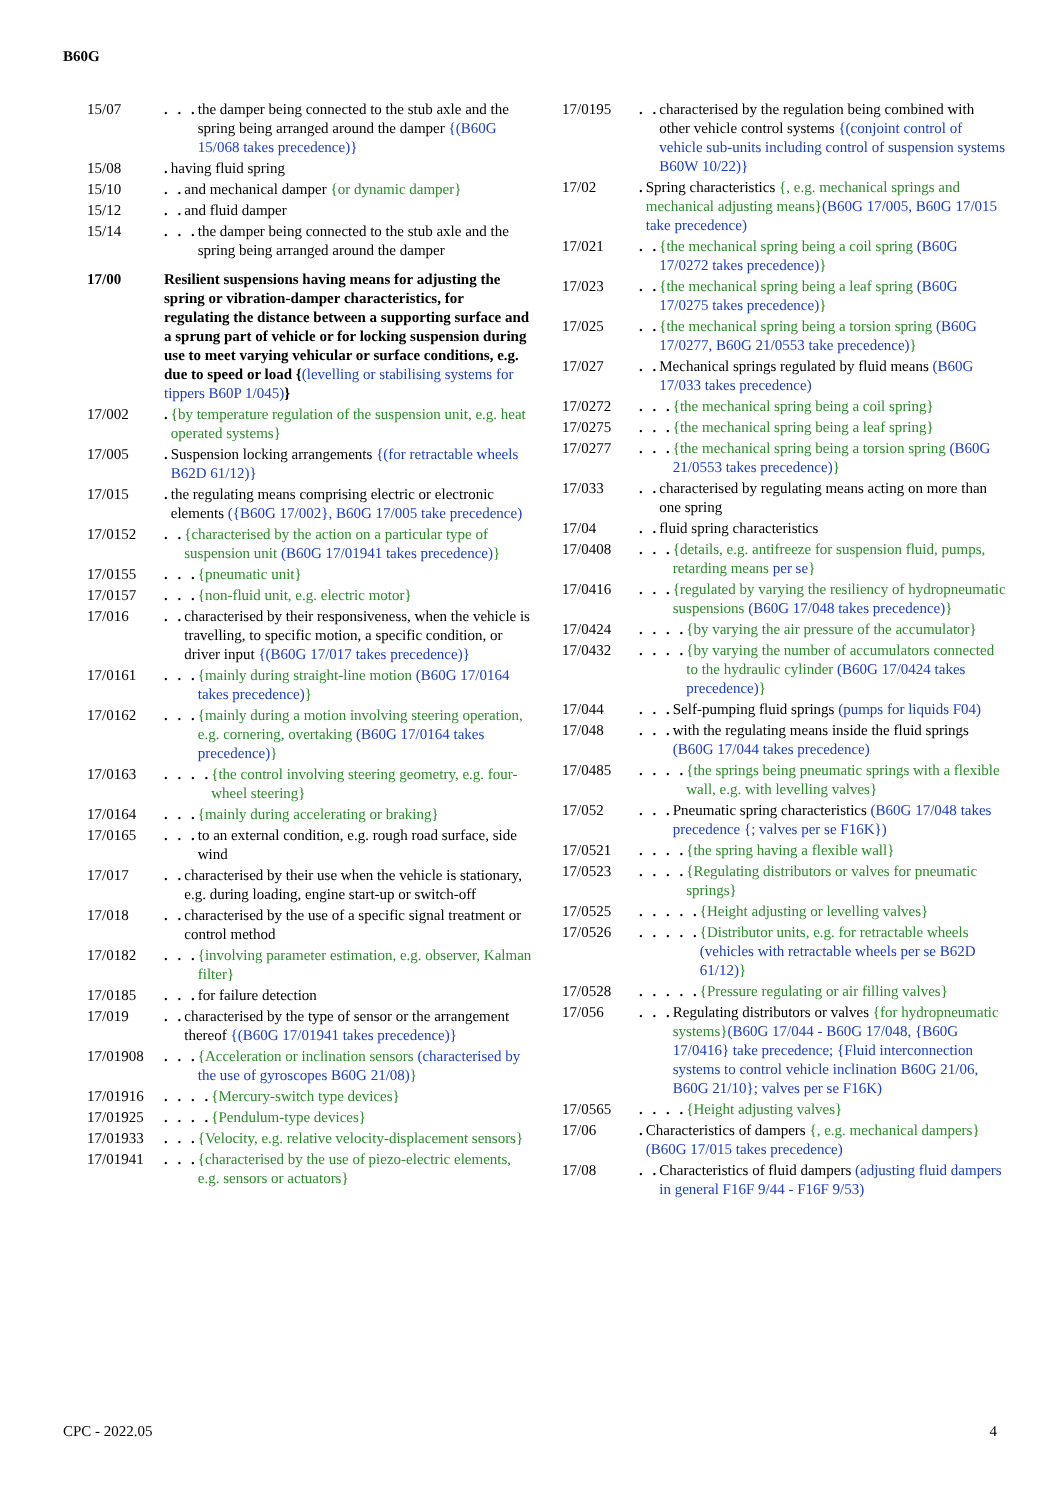B60G
15/07 . . . the damper being connected to the stub axle and the spring being arranged around the damper {(B60G 15/068 takes precedence)}
15/08 . having fluid spring
15/10 . . and mechanical damper {or dynamic damper}
15/12 . . and fluid damper
15/14 . . . the damper being connected to the stub axle and the spring being arranged around the damper
17/00 Resilient suspensions having means for adjusting the spring or vibration-damper characteristics, for regulating the distance between a supporting surface and a sprung part of vehicle or for locking suspension during use to meet varying vehicular or surface conditions, e.g. due to speed or load {(levelling or stabilising systems for tippers B60P 1/045)}
17/002 . {by temperature regulation of the suspension unit, e.g. heat operated systems}
17/005 . Suspension locking arrangements {(for retractable wheels B62D 61/12)}
17/015 . the regulating means comprising electric or electronic elements ({B60G 17/002}, B60G 17/005 take precedence)
17/0152 . . {characterised by the action on a particular type of suspension unit (B60G 17/01941 takes precedence)}
17/0155 . . . {pneumatic unit}
17/0157 . . . {non-fluid unit, e.g. electric motor}
17/016 . . characterised by their responsiveness, when the vehicle is travelling, to specific motion, a specific condition, or driver input {(B60G 17/017 takes precedence)}
17/0161 . . . {mainly during straight-line motion (B60G 17/0164 takes precedence)}
17/0162 . . . {mainly during a motion involving steering operation, e.g. cornering, overtaking (B60G 17/0164 takes precedence)}
17/0163 . . . . {the control involving steering geometry, e.g. four-wheel steering}
17/0164 . . . {mainly during accelerating or braking}
17/0165 . . . to an external condition, e.g. rough road surface, side wind
17/017 . . characterised by their use when the vehicle is stationary, e.g. during loading, engine start-up or switch-off
17/018 . . characterised by the use of a specific signal treatment or control method
17/0182 . . . {involving parameter estimation, e.g. observer, Kalman filter}
17/0185 . . . for failure detection
17/019 . . characterised by the type of sensor or the arrangement thereof {(B60G 17/01941 takes precedence)}
17/01908 . . . {Acceleration or inclination sensors (characterised by the use of gyroscopes B60G 21/08)}
17/01916 . . . . {Mercury-switch type devices}
17/01925 . . . . {Pendulum-type devices}
17/01933 . . . {Velocity, e.g. relative velocity-displacement sensors}
17/01941 . . . {characterised by the use of piezo-electric elements, e.g. sensors or actuators}
17/0195 . . characterised by the regulation being combined with other vehicle control systems {(conjoint control of vehicle sub-units including control of suspension systems B60W 10/22)}
17/02 . Spring characteristics {, e.g. mechanical springs and mechanical adjusting means}(B60G 17/005, B60G 17/015 take precedence)
17/021 . . {the mechanical spring being a coil spring (B60G 17/0272 takes precedence)}
17/023 . . {the mechanical spring being a leaf spring (B60G 17/0275 takes precedence)}
17/025 . . {the mechanical spring being a torsion spring (B60G 17/0277, B60G 21/0553 take precedence)}
17/027 . . Mechanical springs regulated by fluid means (B60G 17/033 takes precedence)
17/0272 . . . {the mechanical spring being a coil spring}
17/0275 . . . {the mechanical spring being a leaf spring}
17/0277 . . . {the mechanical spring being a torsion spring (B60G 21/0553 takes precedence)}
17/033 . . characterised by regulating means acting on more than one spring
17/04 . . fluid spring characteristics
17/0408 . . . {details, e.g. antifreeze for suspension fluid, pumps, retarding means per se}
17/0416 . . . {regulated by varying the resiliency of hydropneumatic suspensions (B60G 17/048 takes precedence)}
17/0424 . . . . {by varying the air pressure of the accumulator}
17/0432 . . . . {by varying the number of accumulators connected to the hydraulic cylinder (B60G 17/0424 takes precedence)}
17/044 . . . Self-pumping fluid springs (pumps for liquids F04)
17/048 . . . with the regulating means inside the fluid springs (B60G 17/044 takes precedence)
17/0485 . . . . {the springs being pneumatic springs with a flexible wall, e.g. with levelling valves}
17/052 . . . Pneumatic spring characteristics (B60G 17/048 takes precedence {; valves per se F16K})
17/0521 . . . . {the spring having a flexible wall}
17/0523 . . . . {Regulating distributors or valves for pneumatic springs}
17/0525 . . . . . {Height adjusting or levelling valves}
17/0526 . . . . . {Distributor units, e.g. for retractable wheels (vehicles with retractable wheels per se B62D 61/12)}
17/0528 . . . . . {Pressure regulating or air filling valves}
17/056 . . . Regulating distributors or valves {for hydropneumatic systems}(B60G 17/044 - B60G 17/048, {B60G 17/0416} take precedence; {Fluid interconnection systems to control vehicle inclination B60G 21/06, B60G 21/10}; valves per se F16K)
17/0565 . . . . {Height adjusting valves}
17/06 . Characteristics of dampers {, e.g. mechanical dampers}(B60G 17/015 takes precedence)
17/08 . . Characteristics of fluid dampers (adjusting fluid dampers in general F16F 9/44 - F16F 9/53)
CPC - 2022.05 4